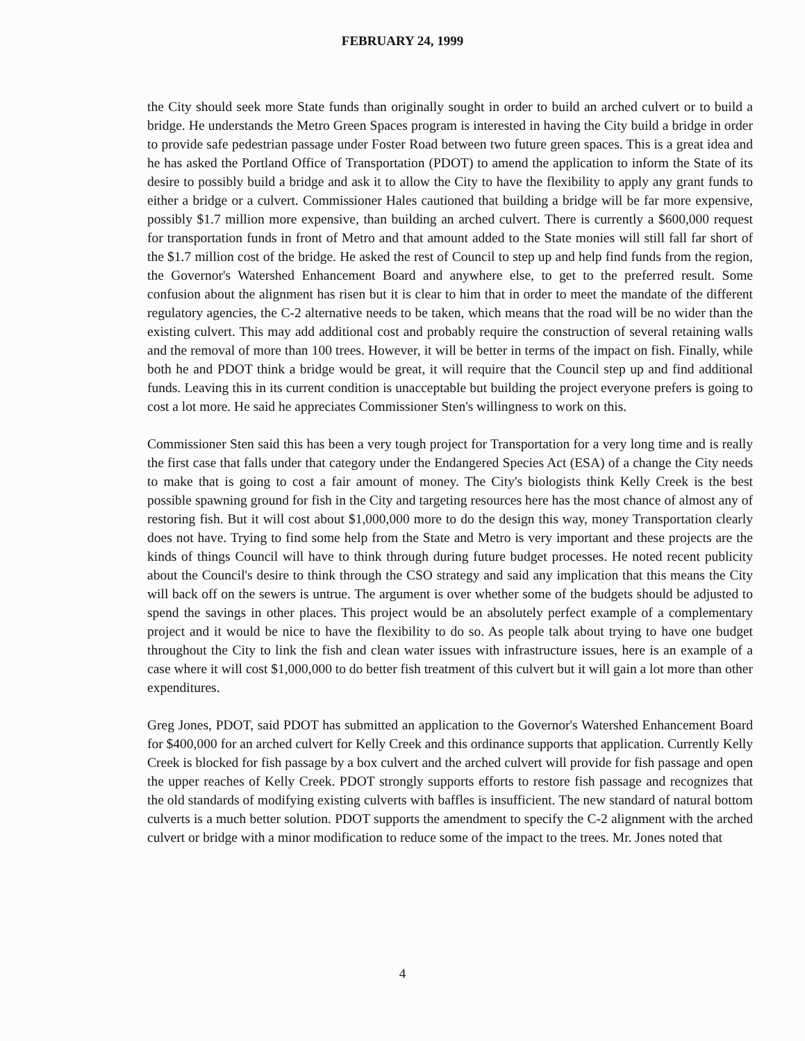FEBRUARY 24, 1999
the City should seek more State funds than originally sought in order to build an arched culvert or to build a bridge. He understands the Metro Green Spaces program is interested in having the City build a bridge in order to provide safe pedestrian passage under Foster Road between two future green spaces. This is a great idea and he has asked the Portland Office of Transportation (PDOT) to amend the application to inform the State of its desire to possibly build a bridge and ask it to allow the City to have the flexibility to apply any grant funds to either a bridge or a culvert. Commissioner Hales cautioned that building a bridge will be far more expensive, possibly $1.7 million more expensive, than building an arched culvert. There is currently a $600,000 request for transportation funds in front of Metro and that amount added to the State monies will still fall far short of the $1.7 million cost of the bridge. He asked the rest of Council to step up and help find funds from the region, the Governor's Watershed Enhancement Board and anywhere else, to get to the preferred result. Some confusion about the alignment has risen but it is clear to him that in order to meet the mandate of the different regulatory agencies, the C-2 alternative needs to be taken, which means that the road will be no wider than the existing culvert. This may add additional cost and probably require the construction of several retaining walls and the removal of more than 100 trees. However, it will be better in terms of the impact on fish. Finally, while both he and PDOT think a bridge would be great, it will require that the Council step up and find additional funds. Leaving this in its current condition is unacceptable but building the project everyone prefers is going to cost a lot more. He said he appreciates Commissioner Sten's willingness to work on this.
Commissioner Sten said this has been a very tough project for Transportation for a very long time and is really the first case that falls under that category under the Endangered Species Act (ESA) of a change the City needs to make that is going to cost a fair amount of money. The City's biologists think Kelly Creek is the best possible spawning ground for fish in the City and targeting resources here has the most chance of almost any of restoring fish. But it will cost about $1,000,000 more to do the design this way, money Transportation clearly does not have. Trying to find some help from the State and Metro is very important and these projects are the kinds of things Council will have to think through during future budget processes. He noted recent publicity about the Council's desire to think through the CSO strategy and said any implication that this means the City will back off on the sewers is untrue. The argument is over whether some of the budgets should be adjusted to spend the savings in other places. This project would be an absolutely perfect example of a complementary project and it would be nice to have the flexibility to do so. As people talk about trying to have one budget throughout the City to link the fish and clean water issues with infrastructure issues, here is an example of a case where it will cost $1,000,000 to do better fish treatment of this culvert but it will gain a lot more than other expenditures.
Greg Jones, PDOT, said PDOT has submitted an application to the Governor's Watershed Enhancement Board for $400,000 for an arched culvert for Kelly Creek and this ordinance supports that application. Currently Kelly Creek is blocked for fish passage by a box culvert and the arched culvert will provide for fish passage and open the upper reaches of Kelly Creek. PDOT strongly supports efforts to restore fish passage and recognizes that the old standards of modifying existing culverts with baffles is insufficient. The new standard of natural bottom culverts is a much better solution. PDOT supports the amendment to specify the C-2 alignment with the arched culvert or bridge with a minor modification to reduce some of the impact to the trees. Mr. Jones noted that
4